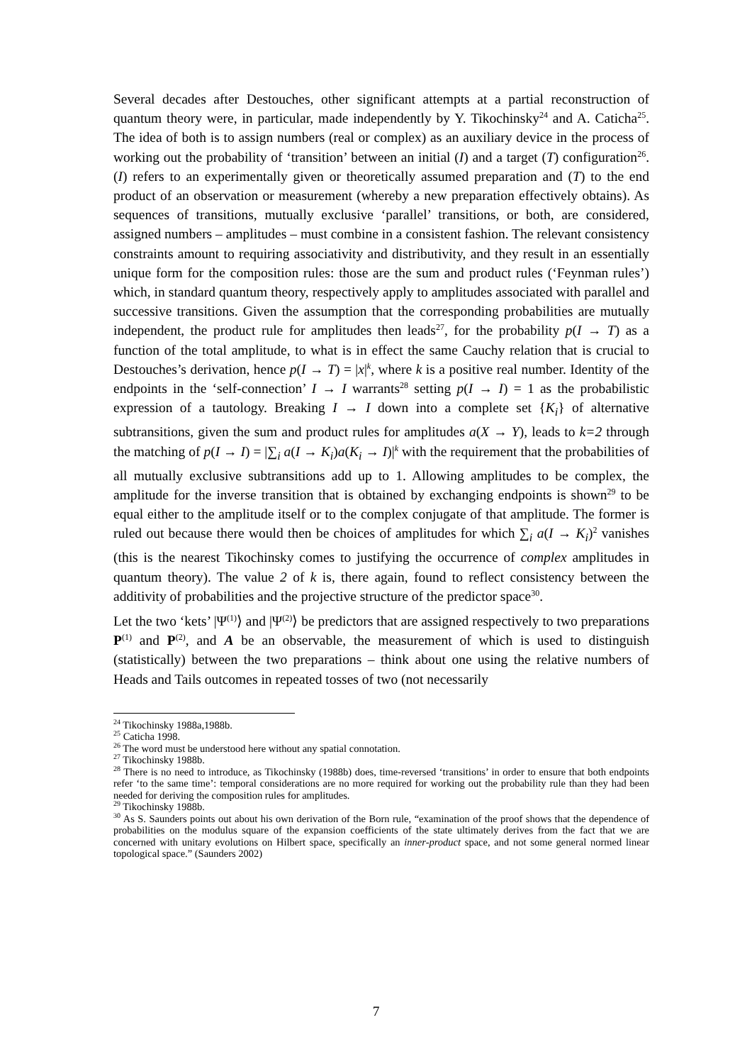Several decades after Destouches, other significant attempts at a partial reconstruction of quantum theory were, in particular, made independently by Y. Tikochinsky<sup>24</sup> and A. Caticha<sup>25</sup>. The idea of both is to assign numbers (real or complex) as an auxiliary device in the process of working out the probability of ‘transition’ between an initial (I) and a target (T) configuration<sup>26</sup>. (I) refers to an experimentally given or theoretically assumed preparation and (T) to the end product of an observation or measurement (whereby a new preparation effectively obtains). As sequences of transitions, mutually exclusive ‘parallel’ transitions, or both, are considered, assigned numbers – amplitudes – must combine in a consistent fashion. The relevant consistency constraints amount to requiring associativity and distributivity, and they result in an essentially unique form for the composition rules: those are the sum and product rules (‘Feynman rules’) which, in standard quantum theory, respectively apply to amplitudes associated with parallel and successive transitions. Given the assumption that the corresponding probabilities are mutually independent, the product rule for amplitudes then leads<sup>27</sup>, for the probability p(I → T) as a function of the total amplitude, to what is in effect the same Cauchy relation that is crucial to Destouches’s derivation, hence p(I → T) = |x|<sup>k</sup>, where k is a positive real number. Identity of the endpoints in the ‘self-connection’ I → I warrants<sup>28</sup> setting p(I → I) = 1 as the probabilistic expression of a tautology. Breaking I → I down into a complete set {K<sub>i</sub>} of alternative subtransitions, given the sum and product rules for amplitudes a(X → Y), leads to k=2 through the matching of p(I → I) = |∑<sub>i</sub> a(I → K<sub>i</sub>)a(K<sub>i</sub> → I)|<sup>k</sup> with the requirement that the probabilities of all mutually exclusive subtransitions add up to 1. Allowing amplitudes to be complex, the amplitude for the inverse transition that is obtained by exchanging endpoints is shown<sup>29</sup> to be equal either to the amplitude itself or to the complex conjugate of that amplitude. The former is ruled out because there would then be choices of amplitudes for which ∑<sub>i</sub> a(I → K<sub>i</sub>)<sup>2</sup> vanishes (this is the nearest Tikochinsky comes to justifying the occurrence of complex amplitudes in quantum theory). The value 2 of k is, there again, found to reflect consistency between the additivity of probabilities and the projective structure of the predictor space<sup>30</sup>.
Let the two ‘kets’ |Ψ<sup>(1)</sup>⟩ and |Ψ<sup>(2)</sup>⟩ be predictors that are assigned respectively to two preparations P<sup>(1)</sup> and P<sup>(2)</sup>, and A be an observable, the measurement of which is used to distinguish (statistically) between the two preparations – think about one using the relative numbers of Heads and Tails outcomes in repeated tosses of two (not necessarily
<sup>24</sup> Tikochinsky 1988a,1988b.
<sup>25</sup> Caticha 1998.
<sup>26</sup> The word must be understood here without any spatial connotation.
<sup>27</sup> Tikochinsky 1988b.
<sup>28</sup> There is no need to introduce, as Tikochinsky (1988b) does, time-reversed ‘transitions’ in order to ensure that both endpoints refer ‘to the same time’: temporal considerations are no more required for working out the probability rule than they had been needed for deriving the composition rules for amplitudes.
<sup>29</sup> Tikochinsky 1988b.
<sup>30</sup> As S. Saunders points out about his own derivation of the Born rule, “examination of the proof shows that the dependence of probabilities on the modulus square of the expansion coefficients of the state ultimately derives from the fact that we are concerned with unitary evolutions on Hilbert space, specifically an inner-product space, and not some general normed linear topological space.” (Saunders 2002)
7